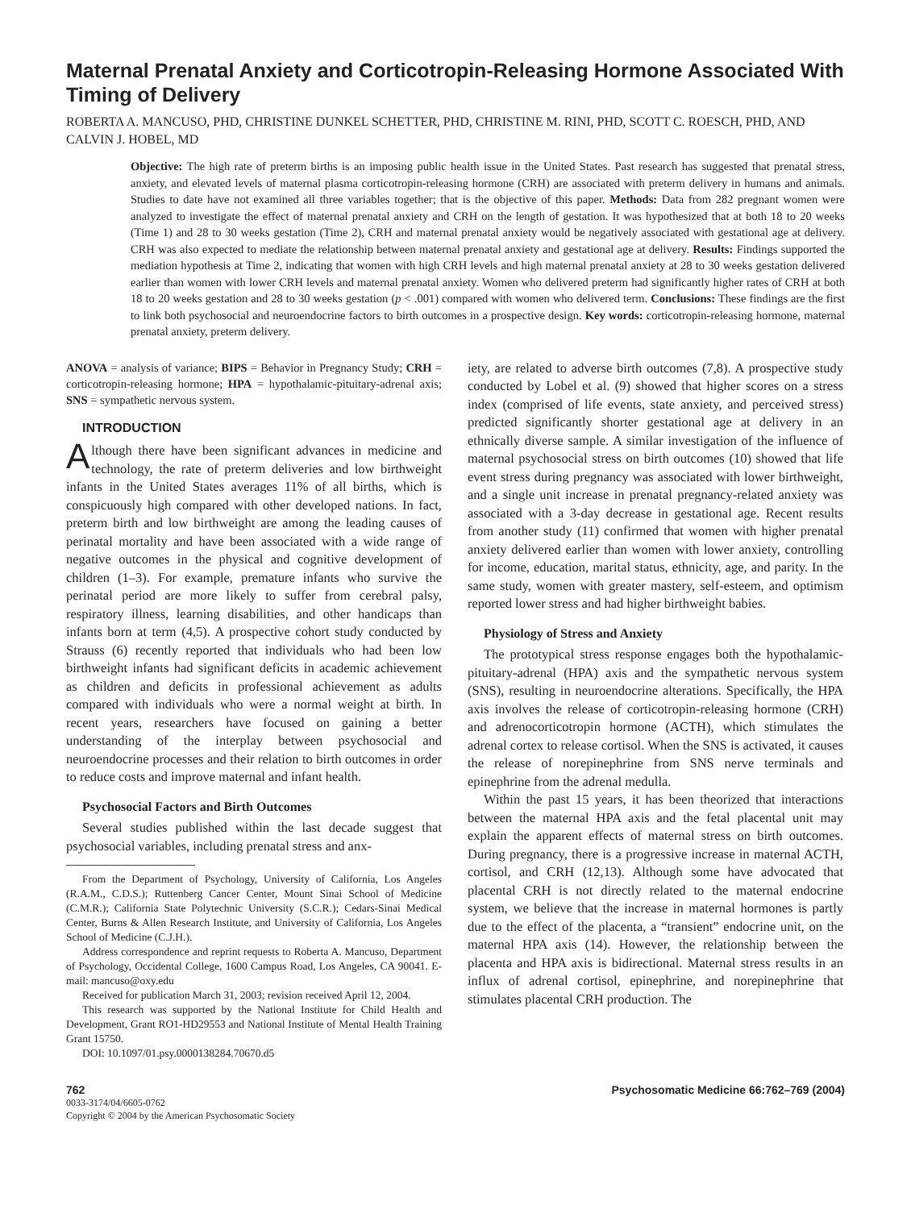Maternal Prenatal Anxiety and Corticotropin-Releasing Hormone Associated With Timing of Delivery
ROBERTA A. MANCUSO, PHD, CHRISTINE DUNKEL SCHETTER, PHD, CHRISTINE M. RINI, PHD, SCOTT C. ROESCH, PHD, AND CALVIN J. HOBEL, MD
Objective: The high rate of preterm births is an imposing public health issue in the United States. Past research has suggested that prenatal stress, anxiety, and elevated levels of maternal plasma corticotropin-releasing hormone (CRH) are associated with preterm delivery in humans and animals. Studies to date have not examined all three variables together; that is the objective of this paper. Methods: Data from 282 pregnant women were analyzed to investigate the effect of maternal prenatal anxiety and CRH on the length of gestation. It was hypothesized that at both 18 to 20 weeks (Time 1) and 28 to 30 weeks gestation (Time 2), CRH and maternal prenatal anxiety would be negatively associated with gestational age at delivery. CRH was also expected to mediate the relationship between maternal prenatal anxiety and gestational age at delivery. Results: Findings supported the mediation hypothesis at Time 2, indicating that women with high CRH levels and high maternal prenatal anxiety at 28 to 30 weeks gestation delivered earlier than women with lower CRH levels and maternal prenatal anxiety. Women who delivered preterm had significantly higher rates of CRH at both 18 to 20 weeks gestation and 28 to 30 weeks gestation (p < .001) compared with women who delivered term. Conclusions: These findings are the first to link both psychosocial and neuroendocrine factors to birth outcomes in a prospective design. Key words: corticotropin-releasing hormone, maternal prenatal anxiety, preterm delivery.
ANOVA = analysis of variance; BIPS = Behavior in Pregnancy Study; CRH = corticotropin-releasing hormone; HPA = hypothalamic-pituitary-adrenal axis; SNS = sympathetic nervous system.
INTRODUCTION
Although there have been significant advances in medicine and technology, the rate of preterm deliveries and low birthweight infants in the United States averages 11% of all births, which is conspicuously high compared with other developed nations. In fact, preterm birth and low birthweight are among the leading causes of perinatal mortality and have been associated with a wide range of negative outcomes in the physical and cognitive development of children (1–3). For example, premature infants who survive the perinatal period are more likely to suffer from cerebral palsy, respiratory illness, learning disabilities, and other handicaps than infants born at term (4,5). A prospective cohort study conducted by Strauss (6) recently reported that individuals who had been low birthweight infants had significant deficits in academic achievement as children and deficits in professional achievement as adults compared with individuals who were a normal weight at birth. In recent years, researchers have focused on gaining a better understanding of the interplay between psychosocial and neuroendocrine processes and their relation to birth outcomes in order to reduce costs and improve maternal and infant health.
Psychosocial Factors and Birth Outcomes
Several studies published within the last decade suggest that psychosocial variables, including prenatal stress and anx-
From the Department of Psychology, University of California, Los Angeles (R.A.M., C.D.S.); Ruttenberg Cancer Center, Mount Sinai School of Medicine (C.M.R.); California State Polytechnic University (S.C.R.); Cedars-Sinai Medical Center, Burns & Allen Research Institute, and University of California, Los Angeles School of Medicine (C.J.H.).
Address correspondence and reprint requests to Roberta A. Mancuso, Department of Psychology, Occidental College, 1600 Campus Road, Los Angeles, CA 90041. E-mail: mancuso@oxy.edu
Received for publication March 31, 2003; revision received April 12, 2004.
This research was supported by the National Institute for Child Health and Development, Grant RO1-HD29553 and National Institute of Mental Health Training Grant 15750.
DOI: 10.1097/01.psy.0000138284.70670.d5
iety, are related to adverse birth outcomes (7,8). A prospective study conducted by Lobel et al. (9) showed that higher scores on a stress index (comprised of life events, state anxiety, and perceived stress) predicted significantly shorter gestational age at delivery in an ethnically diverse sample. A similar investigation of the influence of maternal psychosocial stress on birth outcomes (10) showed that life event stress during pregnancy was associated with lower birthweight, and a single unit increase in prenatal pregnancy-related anxiety was associated with a 3-day decrease in gestational age. Recent results from another study (11) confirmed that women with higher prenatal anxiety delivered earlier than women with lower anxiety, controlling for income, education, marital status, ethnicity, age, and parity. In the same study, women with greater mastery, self-esteem, and optimism reported lower stress and had higher birthweight babies.
Physiology of Stress and Anxiety
The prototypical stress response engages both the hypothalamic-pituitary-adrenal (HPA) axis and the sympathetic nervous system (SNS), resulting in neuroendocrine alterations. Specifically, the HPA axis involves the release of corticotropin-releasing hormone (CRH) and adrenocorticotropin hormone (ACTH), which stimulates the adrenal cortex to release cortisol. When the SNS is activated, it causes the release of norepinephrine from SNS nerve terminals and epinephrine from the adrenal medulla.
Within the past 15 years, it has been theorized that interactions between the maternal HPA axis and the fetal placental unit may explain the apparent effects of maternal stress on birth outcomes. During pregnancy, there is a progressive increase in maternal ACTH, cortisol, and CRH (12,13). Although some have advocated that placental CRH is not directly related to the maternal endocrine system, we believe that the increase in maternal hormones is partly due to the effect of the placenta, a “transient” endocrine unit, on the maternal HPA axis (14). However, the relationship between the placenta and HPA axis is bidirectional. Maternal stress results in an influx of adrenal cortisol, epinephrine, and norepinephrine that stimulates placental CRH production. The
762 Psychosomatic Medicine 66:762–769 (2004)
0033-3174/04/6605-0762
Copyright © 2004 by the American Psychosomatic Society